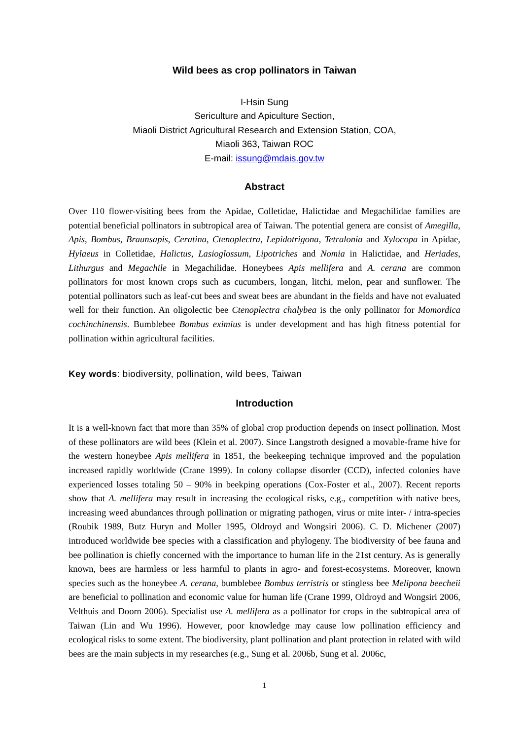Wild bees as crop pollinators in Taiwan
I-Hsin Sung
Sericulture and Apiculture Section,
Miaoli District Agricultural Research and Extension Station, COA,
Miaoli 363, Taiwan ROC
E-mail: issung@mdais.gov.tw
Abstract
Over 110 flower-visiting bees from the Apidae, Colletidae, Halictidae and Megachilidae families are potential beneficial pollinators in subtropical area of Taiwan. The potential genera are consist of Amegilla, Apis, Bombus, Braunsapis, Ceratina, Ctenoplectra, Lepidotrigona, Tetralonia and Xylocopa in Apidae, Hylaeus in Colletidae, Halictus, Lasioglossum, Lipotriches and Nomia in Halictidae, and Heriades, Lithurgus and Megachile in Megachilidae. Honeybees Apis mellifera and A. cerana are common pollinators for most known crops such as cucumbers, longan, litchi, melon, pear and sunflower. The potential pollinators such as leaf-cut bees and sweat bees are abundant in the fields and have not evaluated well for their function. An oligolectic bee Ctenoplectra chalybea is the only pollinator for Momordica cochinchinensis. Bumblebee Bombus eximius is under development and has high fitness potential for pollination within agricultural facilities.
Key words: biodiversity, pollination, wild bees, Taiwan
Introduction
It is a well-known fact that more than 35% of global crop production depends on insect pollination. Most of these pollinators are wild bees (Klein et al. 2007). Since Langstroth designed a movable-frame hive for the western honeybee Apis mellifera in 1851, the beekeeping technique improved and the population increased rapidly worldwide (Crane 1999). In colony collapse disorder (CCD), infected colonies have experienced losses totaling 50 – 90% in beekping operations (Cox-Foster et al., 2007). Recent reports show that A. mellifera may result in increasing the ecological risks, e.g., competition with native bees, increasing weed abundances through pollination or migrating pathogen, virus or mite inter- / intra-species (Roubik 1989, Butz Huryn and Moller 1995, Oldroyd and Wongsiri 2006). C. D. Michener (2007) introduced worldwide bee species with a classification and phylogeny. The biodiversity of bee fauna and bee pollination is chiefly concerned with the importance to human life in the 21st century. As is generally known, bees are harmless or less harmful to plants in agro- and forest-ecosystems. Moreover, known species such as the honeybee A. cerana, bumblebee Bombus terristris or stingless bee Melipona beecheii are beneficial to pollination and economic value for human life (Crane 1999, Oldroyd and Wongsiri 2006, Velthuis and Doorn 2006). Specialist use A. mellifera as a pollinator for crops in the subtropical area of Taiwan (Lin and Wu 1996). However, poor knowledge may cause low pollination efficiency and ecological risks to some extent. The biodiversity, plant pollination and plant protection in related with wild bees are the main subjects in my researches (e.g., Sung et al. 2006b, Sung et al. 2006c,
1